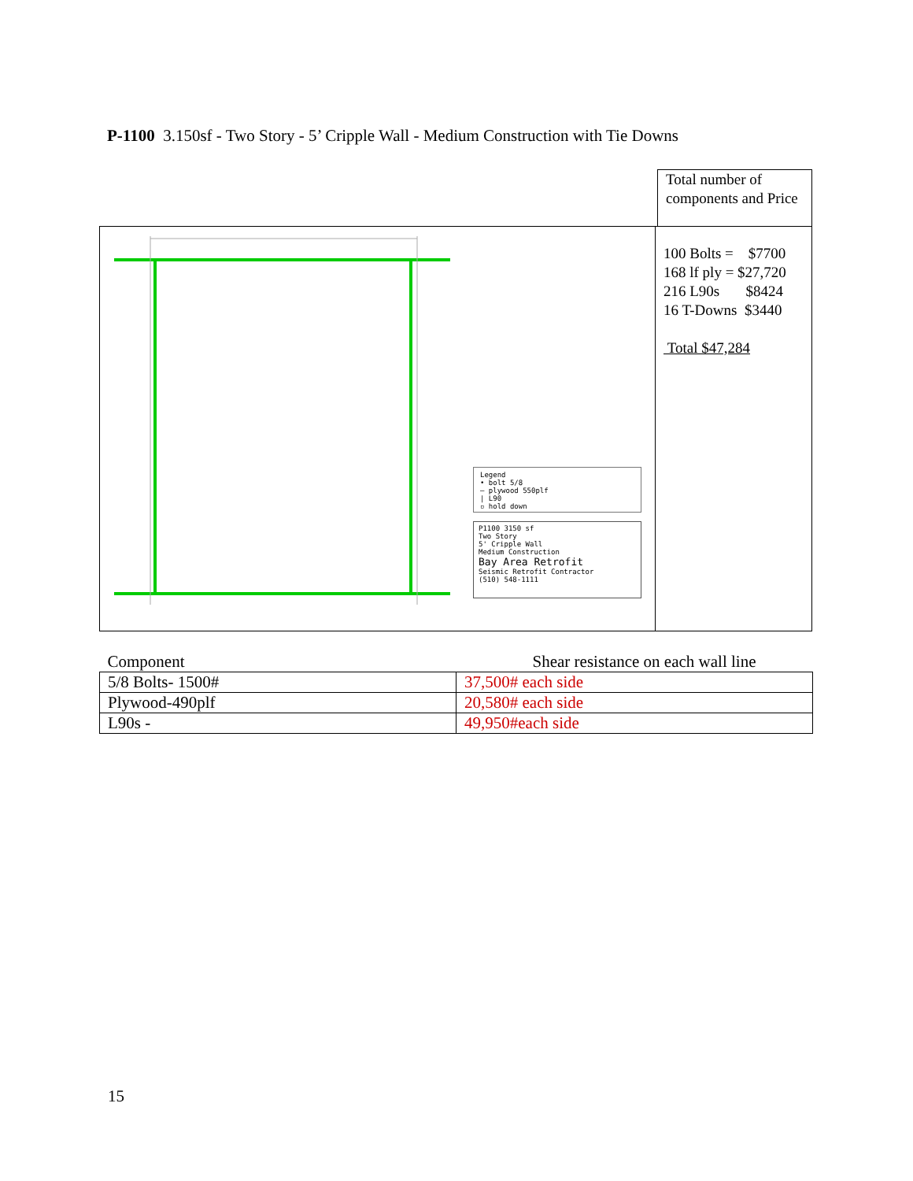P-1100 3.150sf - Two Story - 5’ Cripple Wall - Medium Construction with Tie Downs
Total number of components and Price
Legend
• bolt 5/8
— plywood 550plf
| L90
▫ hold down
P1100 3150 sf
Two Story
5' Cripple Wall
Medium Construction
Bay Area Retrofit
Seismic Retrofit Contractor
(510) 548-1111
100 Bolts = $7700
168 lf ply = $27,720
216 L90s $8424
16 T-Downs $3440
Total $47,284
| Component | Shear resistance on each wall line |
| --- | --- |
| 5/8 Bolts- 1500# | 37,500# each side |
| Plywood-490plf | 20,580# each side |
| L90s - | 49,950#each side |
15